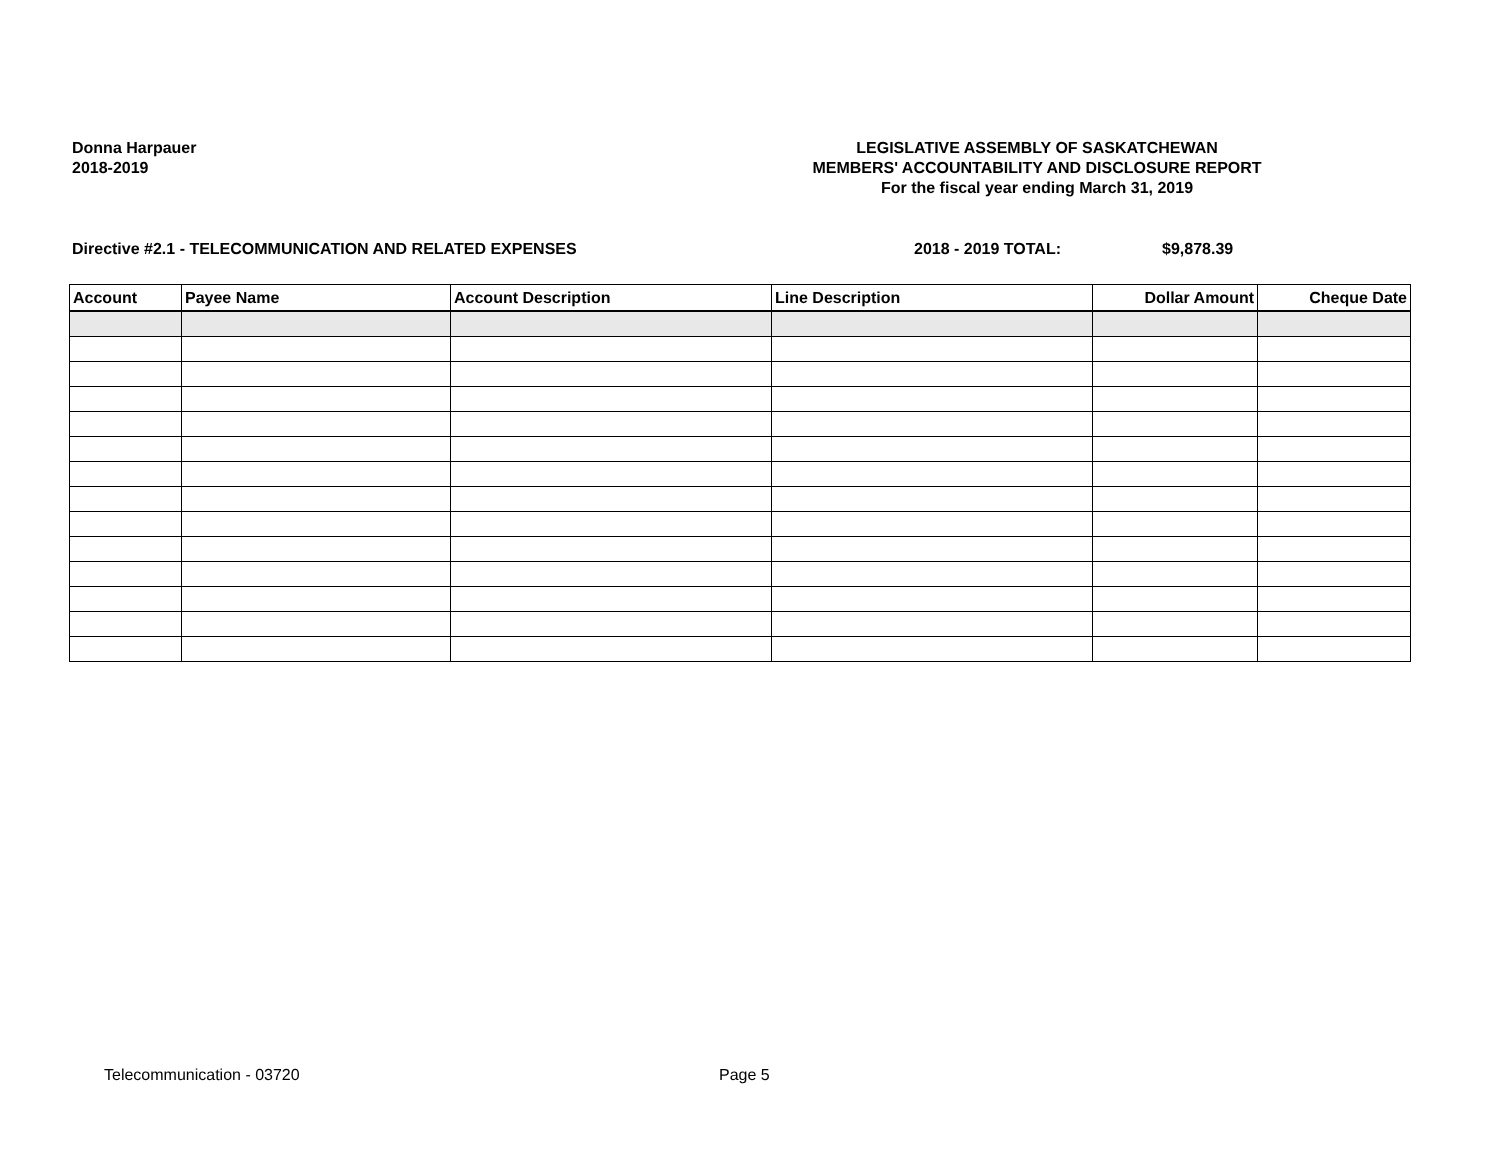Donna Harpauer
2018-2019
LEGISLATIVE ASSEMBLY OF SASKATCHEWAN
MEMBERS' ACCOUNTABILITY AND DISCLOSURE REPORT
For the fiscal year ending March 31, 2019
Directive #2.1 - TELECOMMUNICATION AND RELATED EXPENSES 2018 - 2019 TOTAL: $9,878.39
| Account | Payee Name | Account Description | Line Description | Dollar Amount | Cheque Date |
| --- | --- | --- | --- | --- | --- |
Telecommunication - 03720 Page 5